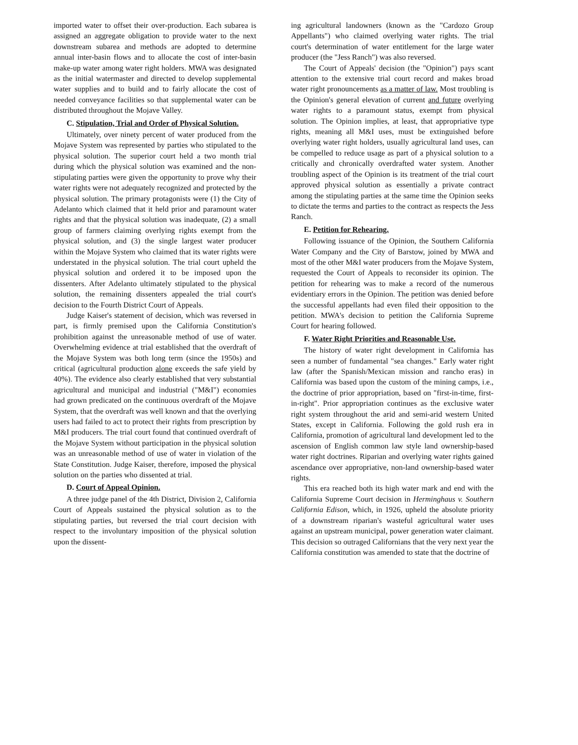imported water to offset their over-production. Each subarea is assigned an aggregate obligation to provide water to the next downstream subarea and methods are adopted to determine annual inter-basin flows and to allocate the cost of inter-basin make-up water among water right holders. MWA was designated as the initial watermaster and directed to develop supplemental water supplies and to build and to fairly allocate the cost of needed conveyance facilities so that supplemental water can be distributed throughout the Mojave Valley.
C. Stipulation, Trial and Order of Physical Solution.
Ultimately, over ninety percent of water produced from the Mojave System was represented by parties who stipulated to the physical solution. The superior court held a two month trial during which the physical solution was examined and the non-stipulating parties were given the opportunity to prove why their water rights were not adequately recognized and protected by the physical solution. The primary protagonists were (1) the City of Adelanto which claimed that it held prior and paramount water rights and that the physical solution was inadequate, (2) a small group of farmers claiming overlying rights exempt from the physical solution, and (3) the single largest water producer within the Mojave System who claimed that its water rights were understated in the physical solution. The trial court upheld the physical solution and ordered it to be imposed upon the dissenters. After Adelanto ultimately stipulated to the physical solution, the remaining dissenters appealed the trial court's decision to the Fourth District Court of Appeals.
Judge Kaiser's statement of decision, which was reversed in part, is firmly premised upon the California Constitution's prohibition against the unreasonable method of use of water. Overwhelming evidence at trial established that the overdraft of the Mojave System was both long term (since the 1950s) and critical (agricultural production alone exceeds the safe yield by 40%). The evidence also clearly established that very substantial agricultural and municipal and industrial ("M&I") economies had grown predicated on the continuous overdraft of the Mojave System, that the overdraft was well known and that the overlying users had failed to act to protect their rights from prescription by M&I producers. The trial court found that continued overdraft of the Mojave System without participation in the physical solution was an unreasonable method of use of water in violation of the State Constitution. Judge Kaiser, therefore, imposed the physical solution on the parties who dissented at trial.
D. Court of Appeal Opinion.
A three judge panel of the 4th District, Division 2, California Court of Appeals sustained the physical solution as to the stipulating parties, but reversed the trial court decision with respect to the involuntary imposition of the physical solution upon the dissent-
ing agricultural landowners (known as the "Cardozo Group Appellants") who claimed overlying water rights. The trial court's determination of water entitlement for the large water producer (the "Jess Ranch") was also reversed.
The Court of Appeals' decision (the "Opinion") pays scant attention to the extensive trial court record and makes broad water right pronouncements as a matter of law. Most troubling is the Opinion's general elevation of current and future overlying water rights to a paramount status, exempt from physical solution. The Opinion implies, at least, that appropriative type rights, meaning all M&I uses, must be extinguished before overlying water right holders, usually agricultural land uses, can be compelled to reduce usage as part of a physical solution to a critically and chronically overdrafted water system. Another troubling aspect of the Opinion is its treatment of the trial court approved physical solution as essentially a private contract among the stipulating parties at the same time the Opinion seeks to dictate the terms and parties to the contract as respects the Jess Ranch.
E. Petition for Rehearing.
Following issuance of the Opinion, the Southern California Water Company and the City of Barstow, joined by MWA and most of the other M&I water producers from the Mojave System, requested the Court of Appeals to reconsider its opinion. The petition for rehearing was to make a record of the numerous evidentiary errors in the Opinion. The petition was denied before the successful appellants had even filed their opposition to the petition. MWA's decision to petition the California Supreme Court for hearing followed.
F. Water Right Priorities and Reasonable Use.
The history of water right development in California has seen a number of fundamental "sea changes." Early water right law (after the Spanish/Mexican mission and rancho eras) in California was based upon the custom of the mining camps, i.e., the doctrine of prior appropriation, based on "first-in-time, first-in-right". Prior appropriation continues as the exclusive water right system throughout the arid and semi-arid western United States, except in California. Following the gold rush era in California, promotion of agricultural land development led to the ascension of English common law style land ownership-based water right doctrines. Riparian and overlying water rights gained ascendance over appropriative, non-land ownership-based water rights.
This era reached both its high water mark and end with the California Supreme Court decision in Herminghaus v. Southern California Edison, which, in 1926, upheld the absolute priority of a downstream riparian's wasteful agricultural water uses against an upstream municipal, power generation water claimant. This decision so outraged Californians that the very next year the California constitution was amended to state that the doctrine of